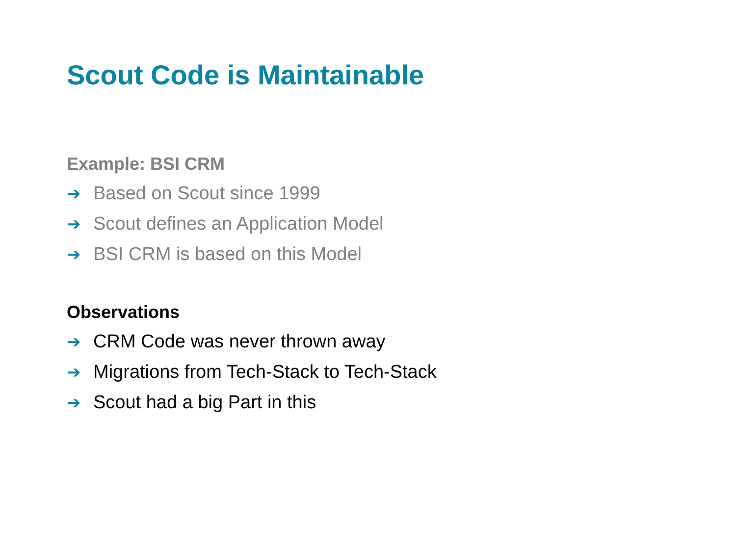Scout Code is Maintainable
Example: BSI CRM
➔ Based on Scout since 1999
➔ Scout defines an Application Model
➔ BSI CRM is based on this Model
Observations
➔ CRM Code was never thrown away
➔ Migrations from Tech-Stack to Tech-Stack
➔ Scout had a big Part in this